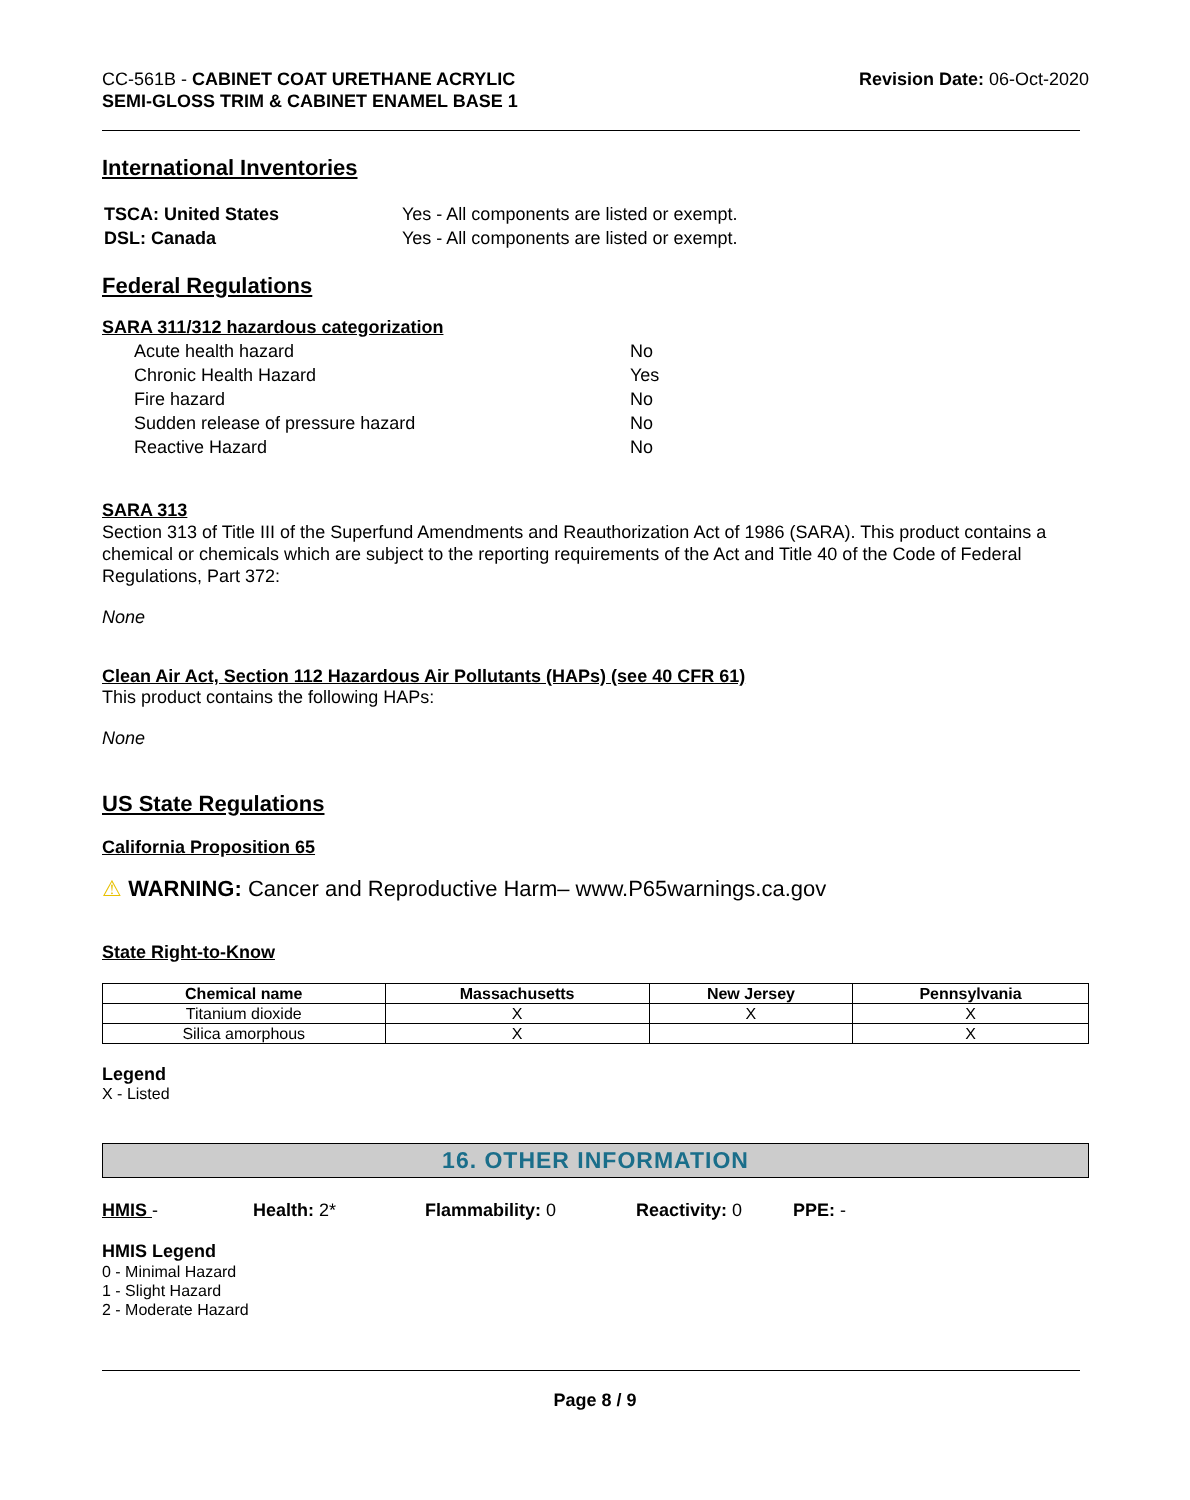CC-561B - CABINET COAT URETHANE ACRYLIC
SEMI-GLOSS TRIM & CABINET ENAMEL BASE 1
Revision Date: 06-Oct-2020
International Inventories
| TSCA: United States | Yes - All components are listed or exempt. |
| DSL: Canada | Yes - All components are listed or exempt. |
Federal Regulations
SARA 311/312 hazardous categorization
| Acute health hazard | No |
| Chronic Health Hazard | Yes |
| Fire hazard | No |
| Sudden release of pressure hazard | No |
| Reactive Hazard | No |
SARA 313
Section 313 of Title III of the Superfund Amendments and Reauthorization Act of 1986 (SARA). This product contains a chemical or chemicals which are subject to the reporting requirements of the Act and Title 40 of the Code of Federal Regulations, Part 372:
None
Clean Air Act, Section 112 Hazardous Air Pollutants (HAPs) (see 40 CFR 61)
This product contains the following HAPs:
None
US State Regulations
California Proposition 65
⚠ WARNING: Cancer and Reproductive Harm– www.P65warnings.ca.gov
State Right-to-Know
| Chemical name | Massachusetts | New Jersey | Pennsylvania |
| --- | --- | --- | --- |
| Titanium dioxide | X | X | X |
| Silica amorphous | X | | X |
Legend
X - Listed
16. OTHER INFORMATION
HMIS - Health: 2* Flammability: 0 Reactivity: 0 PPE: -
HMIS Legend
0 - Minimal Hazard
1 - Slight Hazard
2 - Moderate Hazard
Page 8 / 9